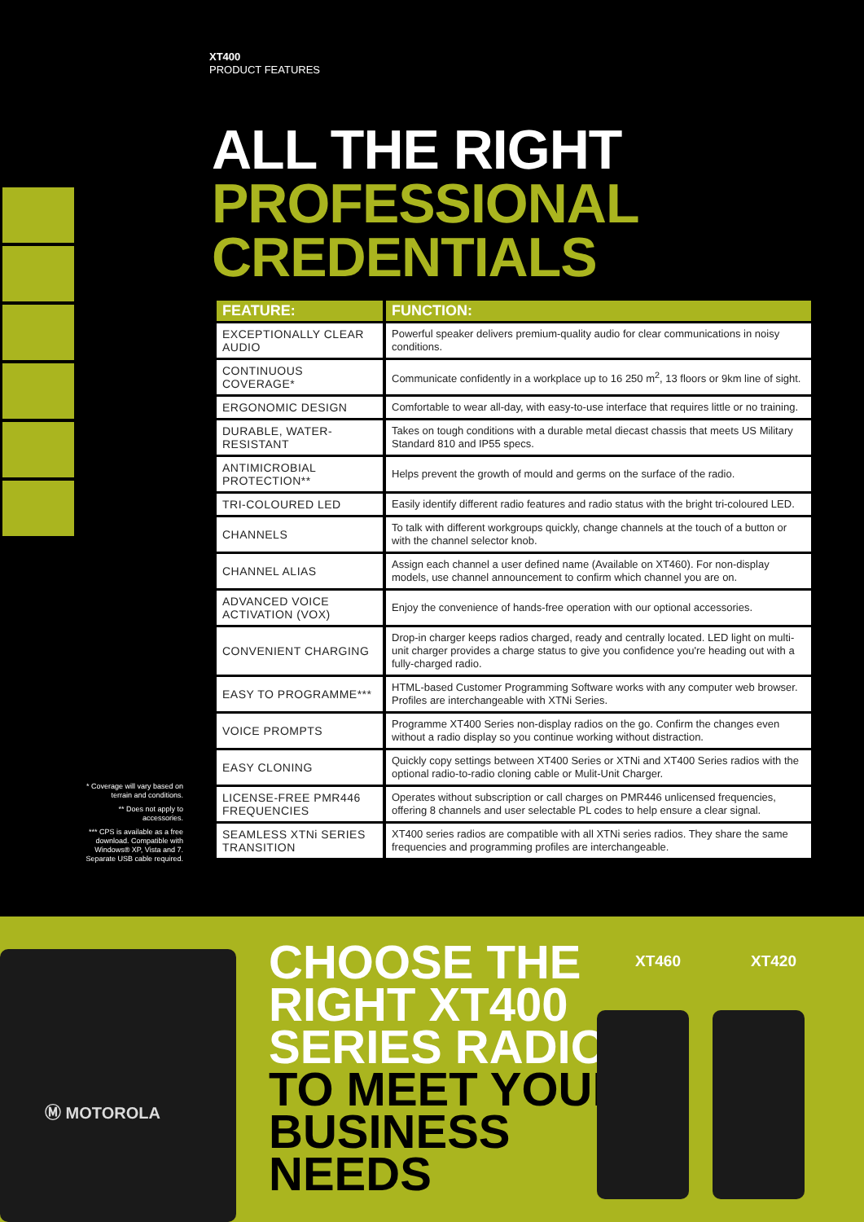XT400
PRODUCT FEATURES
ALL THE RIGHT
PROFESSIONAL
CREDENTIALS
| FEATURE: | FUNCTION: |
| --- | --- |
| EXCEPTIONALLY CLEAR AUDIO | Powerful speaker delivers premium-quality audio for clear communications in noisy conditions. |
| CONTINUOUS COVERAGE* | Communicate confidently in a workplace up to 16 250 m<sup>2</sup>, 13 floors or 9km line of sight. |
| ERGONOMIC DESIGN | Comfortable to wear all-day, with easy-to-use interface that requires little or no training. |
| DURABLE, WATER-RESISTANT | Takes on tough conditions with a durable metal diecast chassis that meets US Military Standard 810 and IP55 specs. |
| ANTIMICROBIAL PROTECTION** | Helps prevent the growth of mould and germs on the surface of the radio. |
| TRI-COLOURED LED | Easily identify different radio features and radio status with the bright tri-coloured LED. |
| CHANNELS | To talk with different workgroups quickly, change channels at the touch of a button or with the channel selector knob. |
| CHANNEL ALIAS | Assign each channel a user defined name (Available on XT460). For non-display models, use channel announcement to confirm which channel you are on. |
| ADVANCED VOICE ACTIVATION (VOX) | Enjoy the convenience of hands-free operation with our optional accessories. |
| CONVENIENT CHARGING | Drop-in charger keeps radios charged, ready and centrally located. LED light on multi-unit charger provides a charge status to give you confidence you're heading out with a fully-charged radio. |
| EASY TO PROGRAMME*** | HTML-based Customer Programming Software works with any computer web browser. Profiles are interchangeable with XTNi Series. |
| VOICE PROMPTS | Programme XT400 Series non-display radios on the go. Confirm the changes even without a radio display so you continue working without distraction. |
| EASY CLONING | Quickly copy settings between XT400 Series or XTNi and XT400 Series radios with the optional radio-to-radio cloning cable or Mulit-Unit Charger. |
| LICENSE-FREE PMR446 FREQUENCIES | Operates without subscription or call charges on PMR446 unlicensed frequencies, offering 8 channels and user selectable PL codes to help ensure a clear signal. |
| SEAMLESS XTNi SERIES TRANSITION | XT400 series radios are compatible with all XTNi series radios. They share the same frequencies and programming profiles are interchangeable. |
* Coverage will vary based on terrain and conditions.
** Does not apply to accessories.
*** CPS is available as a free download. Compatible with Windows® XP, Vista and 7. Separate USB cable required.
Ⓜ MOTOROLA
CHOOSE THE
RIGHT XT400
SERIES RADIO
TO MEET YOUR
BUSINESS
NEEDS
XT460 XT420